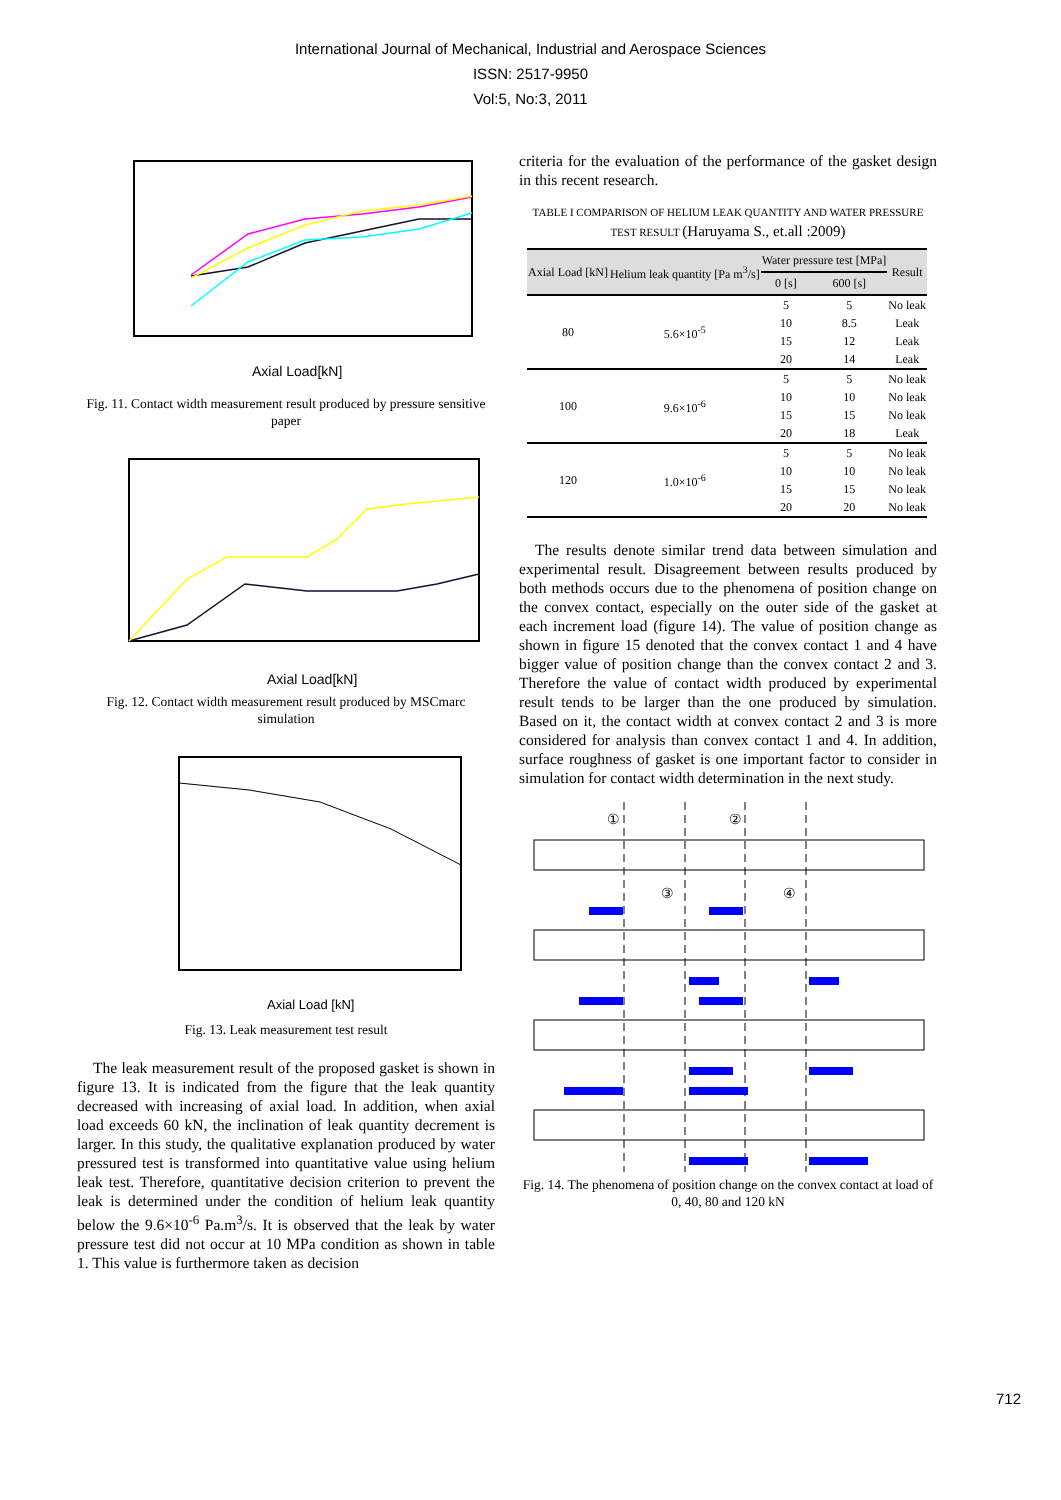International Journal of Mechanical, Industrial and Aerospace Sciences
ISSN: 2517-9950
Vol:5, No:3, 2011
Axial Load[kN]
Fig. 11. Contact width measurement result produced by pressure sensitive paper
Axial Load[kN]
Fig. 12. Contact width measurement result produced by MSCmarc simulation
Axial Load [kN]
Fig. 13. Leak measurement test result
The leak measurement result of the proposed gasket is shown in figure 13. It is indicated from the figure that the leak quantity decreased with increasing of axial load. In addition, when axial load exceeds 60 kN, the inclination of leak quantity decrement is larger. In this study, the qualitative explanation produced by water pressured test is transformed into quantitative value using helium leak test. Therefore, quantitative decision criterion to prevent the leak is determined under the condition of helium leak quantity below the 9.6×10<sup>-6</sup> Pa.m<sup>3</sup>/s. It is observed that the leak by water pressure test did not occur at 10 MPa condition as shown in table 1. This value is furthermore taken as decision
criteria for the evaluation of the performance of the gasket design in this recent research.
TABLE I COMPARISON OF HELIUM LEAK QUANTITY AND WATER PRESSURE TEST RESULT (Haruyama S., et.all :2009)
| Axial Load [kN] | Helium leak quantity [Pa m<sup>3</sup>/s] | Water pressure test [MPa] | | Result |
| --- | --- | --- | --- | --- |
| | | 0 [s] | 600 [s] | |
| 80 | 5.6×10<sup>-5</sup> | 5 | 5 | No leak |
| | | 10 | 8.5 | Leak |
| | | 15 | 12 | Leak |
| | | 20 | 14 | Leak |
| 100 | 9.6×10<sup>-6</sup> | 5 | 5 | No leak |
| | | 10 | 10 | No leak |
| | | 15 | 15 | No leak |
| | | 20 | 18 | Leak |
| 120 | 1.0×10<sup>-6</sup> | 5 | 5 | No leak |
| | | 10 | 10 | No leak |
| | | 15 | 15 | No leak |
| | | 20 | 20 | No leak |
The results denote similar trend data between simulation and experimental result. Disagreement between results produced by both methods occurs due to the phenomena of position change on the convex contact, especially on the outer side of the gasket at each increment load (figure 14). The value of position change as shown in figure 15 denoted that the convex contact 1 and 4 have bigger value of position change than the convex contact 2 and 3. Therefore the value of contact width produced by experimental result tends to be larger than the one produced by simulation. Based on it, the contact width at convex contact 2 and 3 is more considered for analysis than convex contact 1 and 4. In addition, surface roughness of gasket is one important factor to consider in simulation for contact width determination in the next study.
①
②
③
④
Fig. 14. The phenomena of position change on the convex contact at load of 0, 40, 80 and 120 kN
712